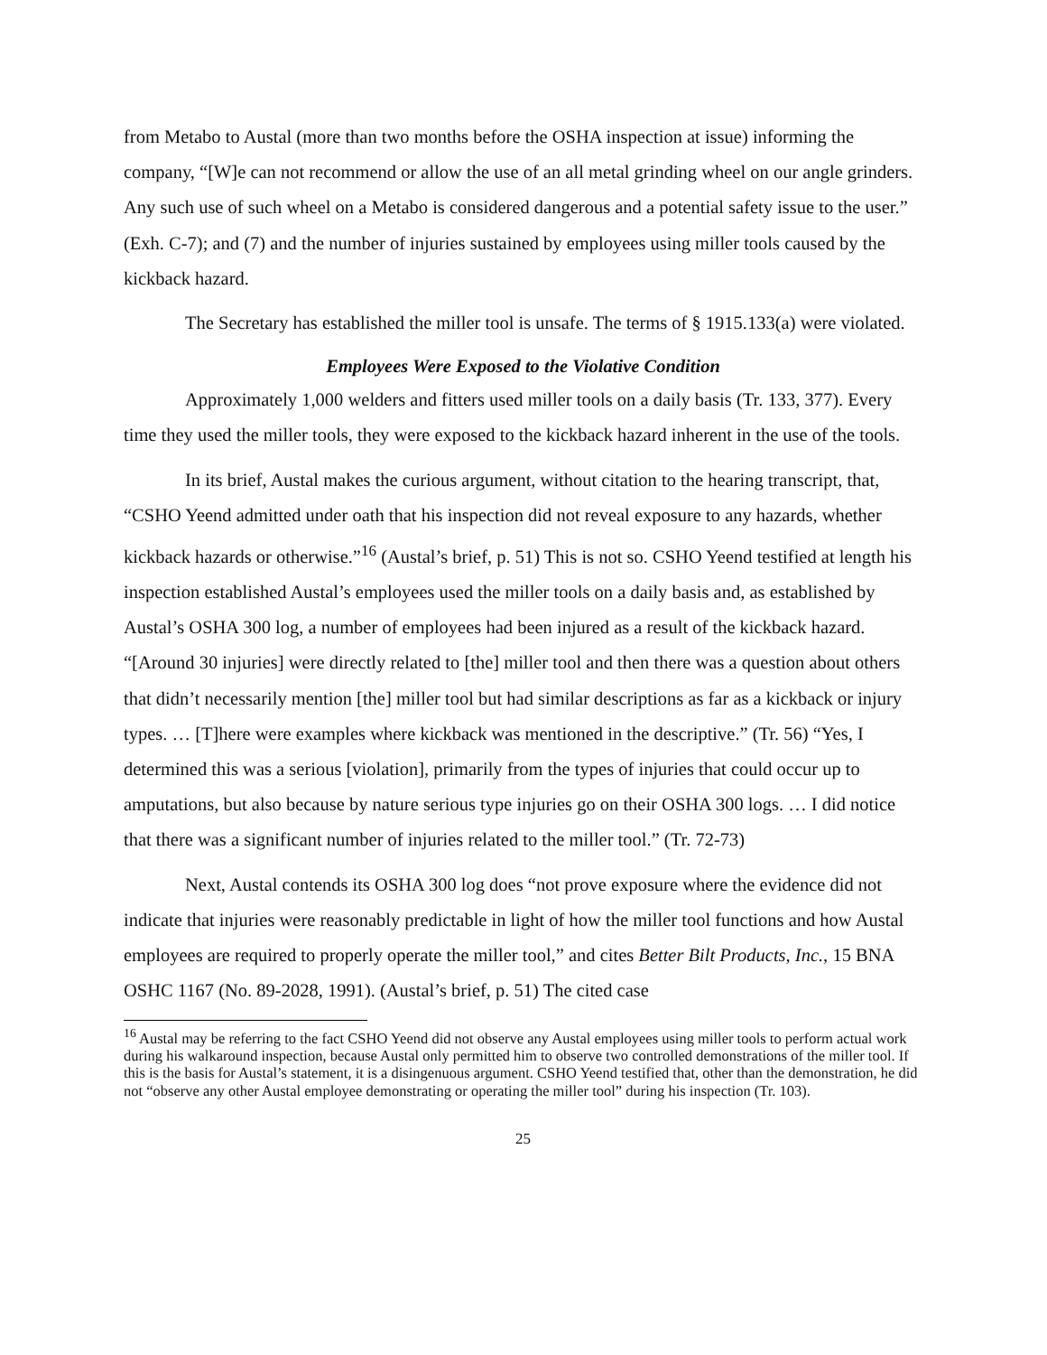from Metabo to Austal (more than two months before the OSHA inspection at issue) informing the company, “[W]e can not recommend or allow the use of an all metal grinding wheel on our angle grinders. Any such use of such wheel on a Metabo is considered dangerous and a potential safety issue to the user.” (Exh. C-7); and (7) and the number of injuries sustained by employees using miller tools caused by the kickback hazard.
The Secretary has established the miller tool is unsafe. The terms of § 1915.133(a) were violated.
Employees Were Exposed to the Violative Condition
Approximately 1,000 welders and fitters used miller tools on a daily basis (Tr. 133, 377). Every time they used the miller tools, they were exposed to the kickback hazard inherent in the use of the tools.
In its brief, Austal makes the curious argument, without citation to the hearing transcript, that, “CSHO Yeend admitted under oath that his inspection did not reveal exposure to any hazards, whether kickback hazards or otherwise.”<sup>16</sup> (Austal’s brief, p. 51) This is not so. CSHO Yeend testified at length his inspection established Austal’s employees used the miller tools on a daily basis and, as established by Austal’s OSHA 300 log, a number of employees had been injured as a result of the kickback hazard. “[Around 30 injuries] were directly related to [the] miller tool and then there was a question about others that didn’t necessarily mention [the] miller tool but had similar descriptions as far as a kickback or injury types. … [T]here were examples where kickback was mentioned in the descriptive.” (Tr. 56) “Yes, I determined this was a serious [violation], primarily from the types of injuries that could occur up to amputations, but also because by nature serious type injuries go on their OSHA 300 logs. … I did notice that there was a significant number of injuries related to the miller tool.” (Tr. 72-73)
Next, Austal contends its OSHA 300 log does “not prove exposure where the evidence did not indicate that injuries were reasonably predictable in light of how the miller tool functions and how Austal employees are required to properly operate the miller tool,” and cites Better Bilt Products, Inc., 15 BNA OSHC 1167 (No. 89-2028, 1991). (Austal’s brief, p. 51) The cited case
<sup>16</sup> Austal may be referring to the fact CSHO Yeend did not observe any Austal employees using miller tools to perform actual work during his walkaround inspection, because Austal only permitted him to observe two controlled demonstrations of the miller tool. If this is the basis for Austal’s statement, it is a disingenuous argument. CSHO Yeend testified that, other than the demonstration, he did not “observe any other Austal employee demonstrating or operating the miller tool” during his inspection (Tr. 103).
25